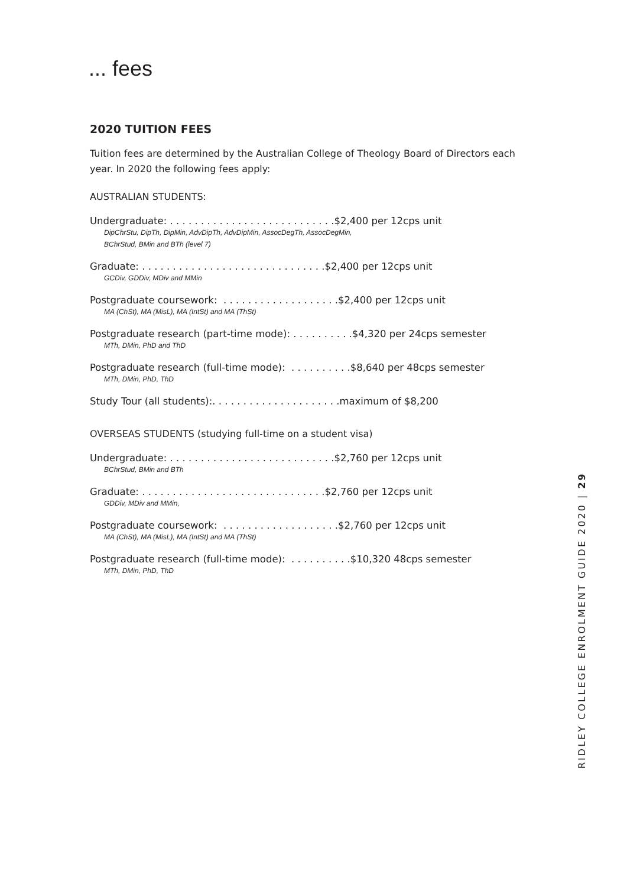... fees
2020 TUITION FEES
Tuition fees are determined by the Australian College of Theology Board of Directors each year. In 2020 the following fees apply:
AUSTRALIAN STUDENTS:
Undergraduate: . . . . . . . . . . . . . . . . . . . . . . . . . . .$2,400 per 12cps unit
DipChrStu, DipTh, DipMin, AdvDipTh, AdvDipMin, AssocDegTh, AssocDegMin,
BChrStud, BMin and BTh (level 7)
Graduate: . . . . . . . . . . . . . . . . . . . . . . . . . . . . . .$2,400 per 12cps unit
GCDiv, GDDiv, MDiv and MMin
Postgraduate coursework: . . . . . . . . . . . . . . . . . . .$2,400 per 12cps unit
MA (ChSt), MA (MisL), MA (IntSt) and MA (ThSt)
Postgraduate research (part-time mode): . . . . . . . . . .$4,320 per 24cps semester
MTh, DMin, PhD and ThD
Postgraduate research (full-time mode): . . . . . . . . . .$8,640 per 48cps semester
MTh, DMin, PhD, ThD
Study Tour (all students):. . . . . . . . . . . . . . . . . . . . .maximum of $8,200
OVERSEAS STUDENTS (studying full-time on a student visa)
Undergraduate: . . . . . . . . . . . . . . . . . . . . . . . . . . .$2,760 per 12cps unit
BChrStud, BMin and BTh
Graduate: . . . . . . . . . . . . . . . . . . . . . . . . . . . . . .$2,760 per 12cps unit
GDDiv, MDiv and MMin,
Postgraduate coursework: . . . . . . . . . . . . . . . . . . .$2,760 per 12cps unit
MA (ChSt), MA (MisL), MA (IntSt) and MA (ThSt)
Postgraduate research (full-time mode): . . . . . . . . . .$10,320 48cps semester
MTh, DMin, PhD, ThD
RIDLEY COLLEGE ENROLMENT GUIDE 2020 | 29